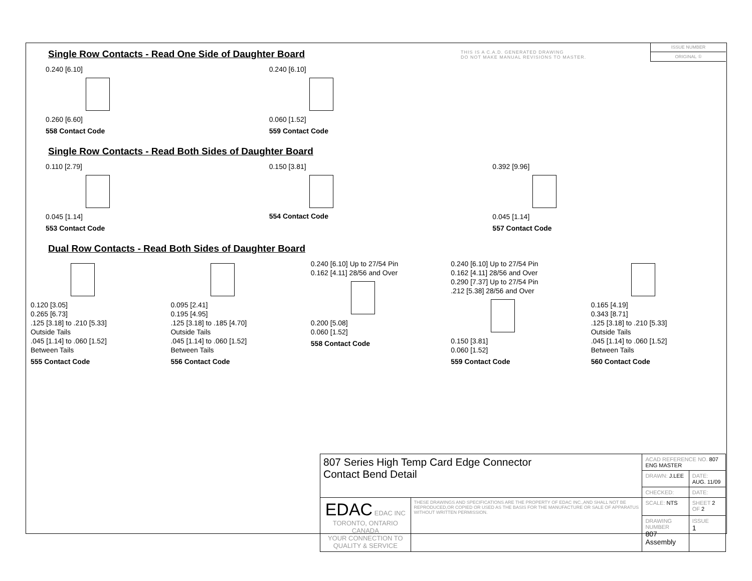THIS IS A C.A.D. GENERATED DRAWING
DO NOT MAKE MANUAL REVISIONS TO MASTER.
ISSUE NUMBER
ORIGINAL ①
Single Row Contacts - Read One Side of Daughter Board
0.240 [6.10]
0.260 [6.60]
558 Contact Code
0.240 [6.10]
0.060 [1.52]
559 Contact Code
Single Row Contacts - Read Both Sides of Daughter Board
0.110 [2.79]
0.045 [1.14]
553 Contact Code
0.150 [3.81]
554 Contact Code
0.392 [9.96]
0.045 [1.14]
557 Contact Code
Dual Row Contacts - Read Both Sides of Daughter Board
0.120 [3.05]
0.265 [6.73]
.125 [3.18] to .210 [5.33]
Outside Tails
.045 [1.14] to .060 [1.52]
Between Tails
555 Contact Code
0.095 [2.41]
0.195 [4.95]
.125 [3.18] to .185 [4.70]
Outside Tails
.045 [1.14] to .060 [1.52]
Between Tails
556 Contact Code
0.240 [6.10] Up to 27/54 Pin
0.162 [4.11] 28/56 and Over
0.200 [5.08]
0.060 [1.52]
558 Contact Code
0.240 [6.10] Up to 27/54 Pin
0.162 [4.11] 28/56 and Over
0.290 [7.37] Up to 27/54 Pin
.212 [5.38] 28/56 and Over
0.150 [3.81]
0.060 [1.52]
559 Contact Code
0.165 [4.19]
0.343 [8.71]
.125 [3.18] to .210 [5.33]
Outside Tails
.045 [1.14] to .060 [1.52]
Between Tails
560 Contact Code
| 807 Series High Temp Card Edge Connector Contact Bend Detail | | ACAD REFERENCE NO. 807 ENG MASTER | | |
| | | DRAWN: J.LEE | DATE: AUG. 11/09 | |
| | | CHECKED: | DATE: | |
| EDAC EDAC INC TORONTO, ONTARIO CANADA YOUR CONNECTION TO QUALITY & SERVICE | THESE DRAWINGS AND SPECIFICATIONS ARE THE PROPERTY OF EDAC INC.,AND SHALL NOT BE REPRODUCED,OR COPIED OR USED AS THE BASIS FOR THE MANUFACTURE OR SALE OF APPARATUS WITHOUT WRITTEN PERMISSION. | SCALE: NTS | SHEET 2 OF 2 | |
| | | DRAWING NUMBER 807 Assembly | | ISSUE 1 |